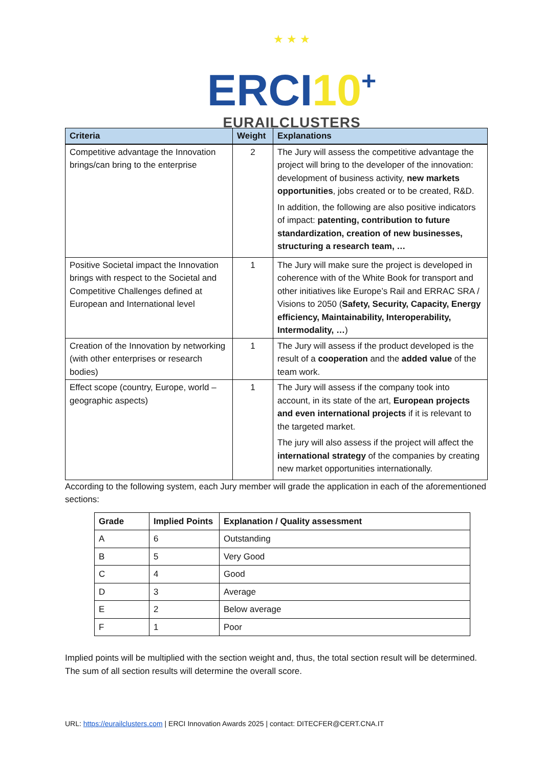★ ★ ★
ERCI10+
EURAILCLUSTERS
| Criteria | Weight | Explanations |
| --- | --- | --- |
| Competitive advantage the Innovation brings/can bring to the enterprise | 2 | The Jury will assess the competitive advantage the project will bring to the developer of the innovation: development of business activity, new markets opportunities , jobs created or to be created, R&D. In addition, the following are also positive indicators of impact: patenting, contribution to future standardization, creation of new businesses, structuring a research team, … |
| Positive Societal impact the Innovation brings with respect to the Societal and Competitive Challenges defined at European and International level | 1 | The Jury will make sure the project is developed in coherence with of the White Book for transport and other initiatives like Europe’s Rail and ERRAC SRA / Visions to 2050 ( Safety, Security, Capacity, Energy efficiency, Maintainability, Interoperability, Intermodality, … ) |
| Creation of the Innovation by networking (with other enterprises or research bodies) | 1 | The Jury will assess if the product developed is the result of a cooperation and the added value of the team work. |
| Effect scope (country, Europe, world – geographic aspects) | 1 | The Jury will assess if the company took into account, in its state of the art, European projects and even international projects if it is relevant to the targeted market. The jury will also assess if the project will affect the international strategy of the companies by creating new market opportunities internationally. |
According to the following system, each Jury member will grade the application in each of the aforementioned sections:
| Grade | Implied Points | Explanation / Quality assessment |
| --- | --- | --- |
| A | 6 | Outstanding |
| B | 5 | Very Good |
| C | 4 | Good |
| D | 3 | Average |
| E | 2 | Below average |
| F | 1 | Poor |
Implied points will be multiplied with the section weight and, thus, the total section result will be determined. The sum of all section results will determine the overall score.
URL: https://eurailclusters.com | ERCI Innovation Awards 2025 | contact: DITECFER@CERT.CNA.IT